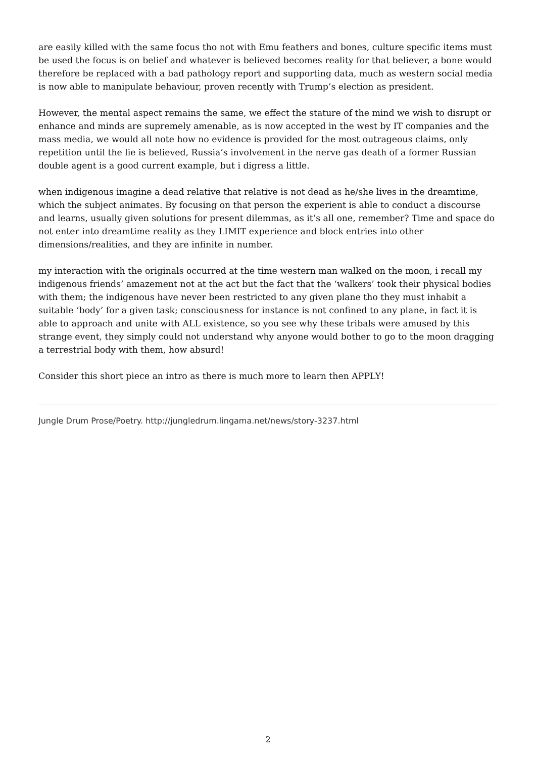are easily killed with the same focus tho not with Emu feathers and bones, culture specific items must be used the focus is on belief and whatever is believed becomes reality for that believer, a bone would therefore be replaced with a bad pathology report and supporting data, much as western social media is now able to manipulate behaviour, proven recently with Trump’s election as president.
However, the mental aspect remains the same, we effect the stature of the mind we wish to disrupt or enhance and minds are supremely amenable, as is now accepted in the west by IT companies and the mass media, we would all note how no evidence is provided for the most outrageous claims, only repetition until the lie is believed, Russia’s involvement in the nerve gas death of a former Russian double agent is a good current example, but i digress a little.
when indigenous imagine a dead relative that relative is not dead as he/she lives in the dreamtime, which the subject animates. By focusing on that person the experient is able to conduct a discourse and learns, usually given solutions for present dilemmas, as it’s all one, remember? Time and space do not enter into dreamtime reality as they LIMIT experience and block entries into other dimensions/realities, and they are infinite in number.
my interaction with the originals occurred at the time western man walked on the moon, i recall my indigenous friends’ amazement not at the act but the fact that the ‘walkers’ took their physical bodies with them; the indigenous have never been restricted to any given plane tho they must inhabit a suitable ‘body’ for a given task; consciousness for instance is not confined to any plane, in fact it is able to approach and unite with ALL existence, so you see why these tribals were amused by this strange event, they simply could not understand why anyone would bother to go to the moon dragging a terrestrial body with them, how absurd!
Consider this short piece an intro as there is much more to learn then APPLY!
Jungle Drum Prose/Poetry. http://jungledrum.lingama.net/news/story-3237.html
2